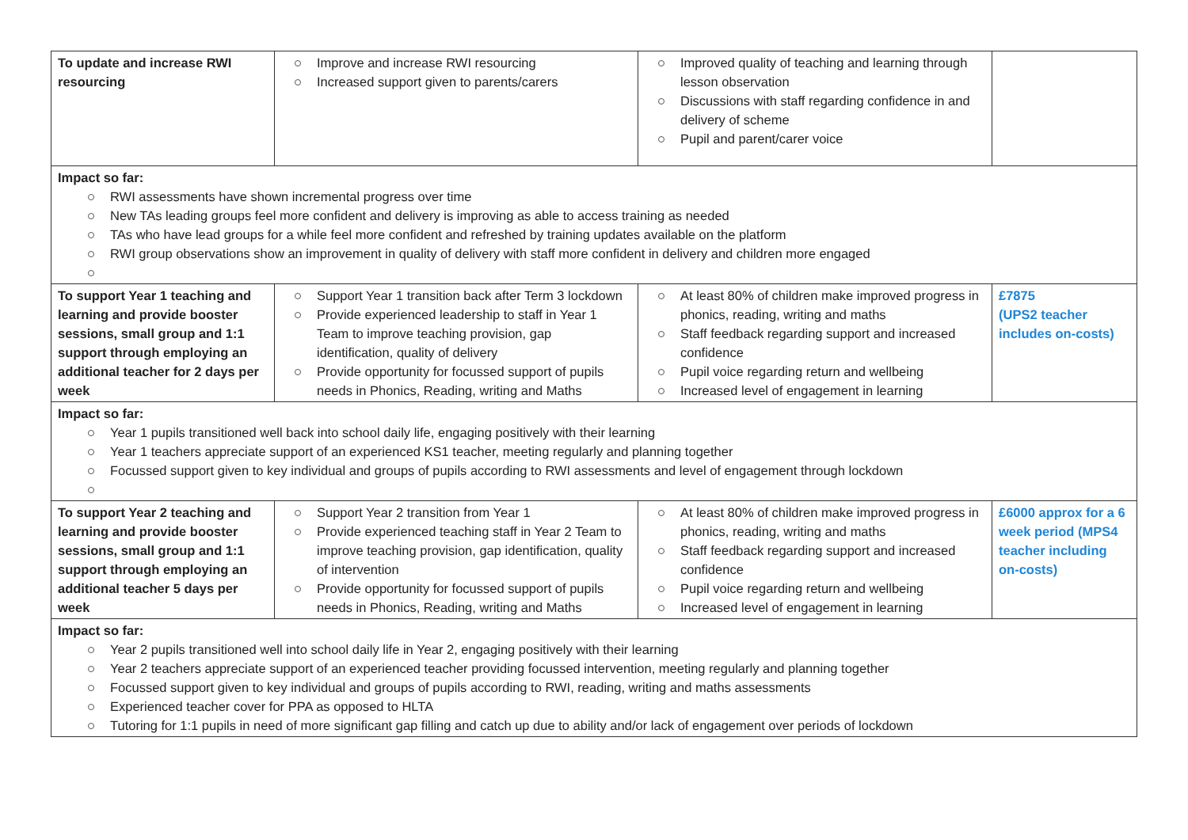| To update and increase RWI resourcing | Improve and increase RWI resourcing Increased support given to parents/carers | Improved quality of teaching and learning through lesson observation Discussions with staff regarding confidence in and delivery of scheme Pupil and parent/carer voice | |
| Impact so far: RWI assessments have shown incremental progress over time New TAs leading groups feel more confident and delivery is improving as able to access training as needed TAs who have lead groups for a while feel more confident and refreshed by training updates available on the platform RWI group observations show an improvement in quality of delivery with staff more confident in delivery and children more engaged | | | |
| To support Year 1 teaching and learning and provide booster sessions, small group and 1:1 support through employing an additional teacher for 2 days per week | Support Year 1 transition back after Term 3 lockdown Provide experienced leadership to staff in Year 1 Team to improve teaching provision, gap identification, quality of delivery Provide opportunity for focussed support of pupils needs in Phonics, Reading, writing and Maths | At least 80% of children make improved progress in phonics, reading, writing and maths Staff feedback regarding support and increased confidence Pupil voice regarding return and wellbeing Increased level of engagement in learning | £7875 (UPS2 teacher includes on-costs) |
| Impact so far: Year 1 pupils transitioned well back into school daily life, engaging positively with their learning Year 1 teachers appreciate support of an experienced KS1 teacher, meeting regularly and planning together Focussed support given to key individual and groups of pupils according to RWI assessments and level of engagement through lockdown | | | |
| To support Year 2 teaching and learning and provide booster sessions, small group and 1:1 support through employing an additional teacher 5 days per week | Support Year 2 transition from Year 1 Provide experienced teaching staff in Year 2 Team to improve teaching provision, gap identification, quality of intervention Provide opportunity for focussed support of pupils needs in Phonics, Reading, writing and Maths | At least 80% of children make improved progress in phonics, reading, writing and maths Staff feedback regarding support and increased confidence Pupil voice regarding return and wellbeing Increased level of engagement in learning | £6000 approx for a 6 week period (MPS4 teacher including on-costs) |
| Impact so far: Year 2 pupils transitioned well into school daily life in Year 2, engaging positively with their learning Year 2 teachers appreciate support of an experienced teacher providing focussed intervention, meeting regularly and planning together Focussed support given to key individual and groups of pupils according to RWI, reading, writing and maths assessments Experienced teacher cover for PPA as opposed to HLTA Tutoring for 1:1 pupils in need of more significant gap filling and catch up due to ability and/or lack of engagement over periods of lockdown | | | |